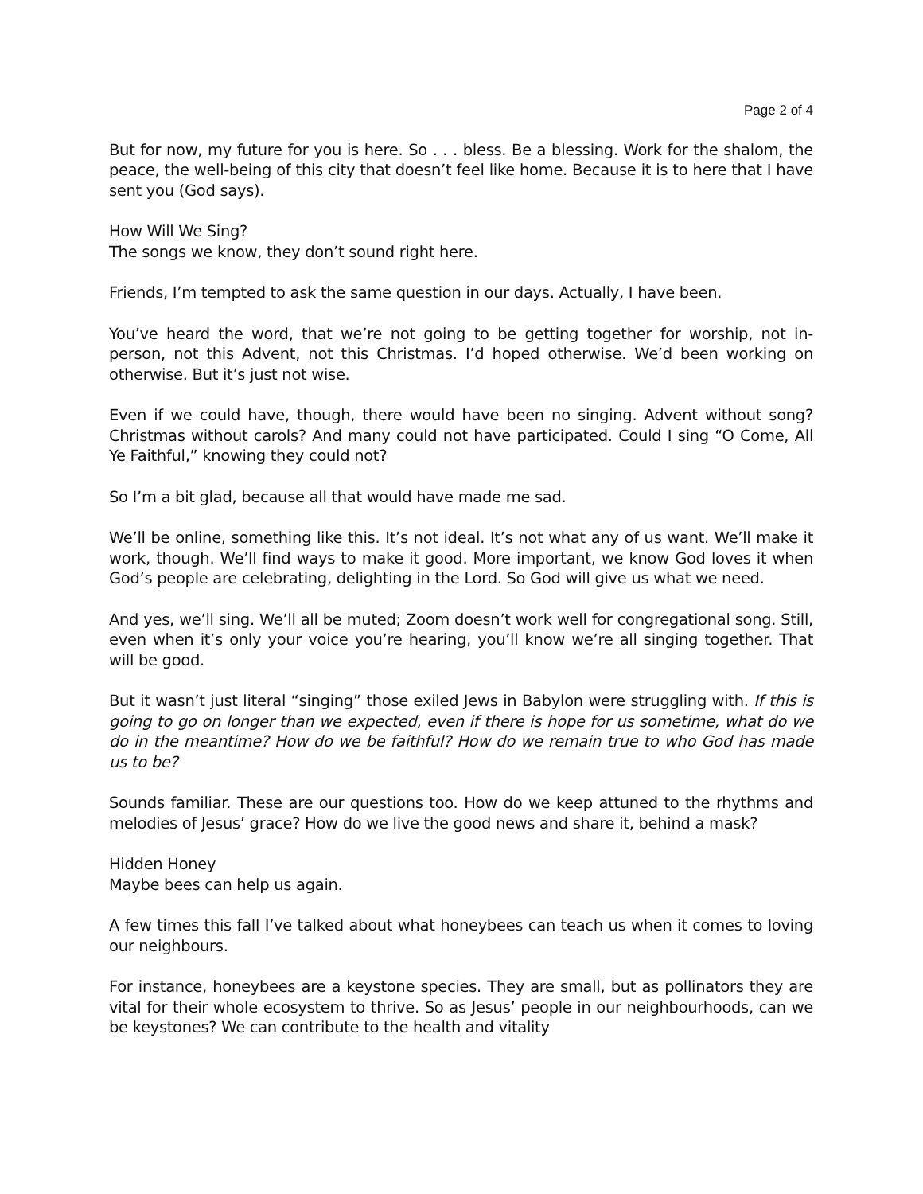Page 2 of 4
But for now, my future for you is here. So . . . bless. Be a blessing. Work for the shalom, the peace, the well-being of this city that doesn’t feel like home. Because it is to here that I have sent you (God says).
How Will We Sing?
The songs we know, they don’t sound right here.
Friends, I’m tempted to ask the same question in our days. Actually, I have been.
You’ve heard the word, that we’re not going to be getting together for worship, not in-person, not this Advent, not this Christmas. I’d hoped otherwise. We’d been working on otherwise. But it’s just not wise.
Even if we could have, though, there would have been no singing. Advent without song? Christmas without carols? And many could not have participated. Could I sing “O Come, All Ye Faithful,” knowing they could not?
So I’m a bit glad, because all that would have made me sad.
We’ll be online, something like this. It’s not ideal. It’s not what any of us want. We’ll make it work, though. We’ll find ways to make it good. More important, we know God loves it when God’s people are celebrating, delighting in the Lord. So God will give us what we need.
And yes, we’ll sing. We’ll all be muted; Zoom doesn’t work well for congregational song. Still, even when it’s only your voice you’re hearing, you’ll know we’re all singing together. That will be good.
But it wasn’t just literal “singing” those exiled Jews in Babylon were struggling with. If this is going to go on longer than we expected, even if there is hope for us sometime, what do we do in the meantime? How do we be faithful? How do we remain true to who God has made us to be?
Sounds familiar. These are our questions too. How do we keep attuned to the rhythms and melodies of Jesus’ grace? How do we live the good news and share it, behind a mask?
Hidden Honey
Maybe bees can help us again.
A few times this fall I’ve talked about what honeybees can teach us when it comes to loving our neighbours.
For instance, honeybees are a keystone species. They are small, but as pollinators they are vital for their whole ecosystem to thrive. So as Jesus’ people in our neighbourhoods, can we be keystones? We can contribute to the health and vitality